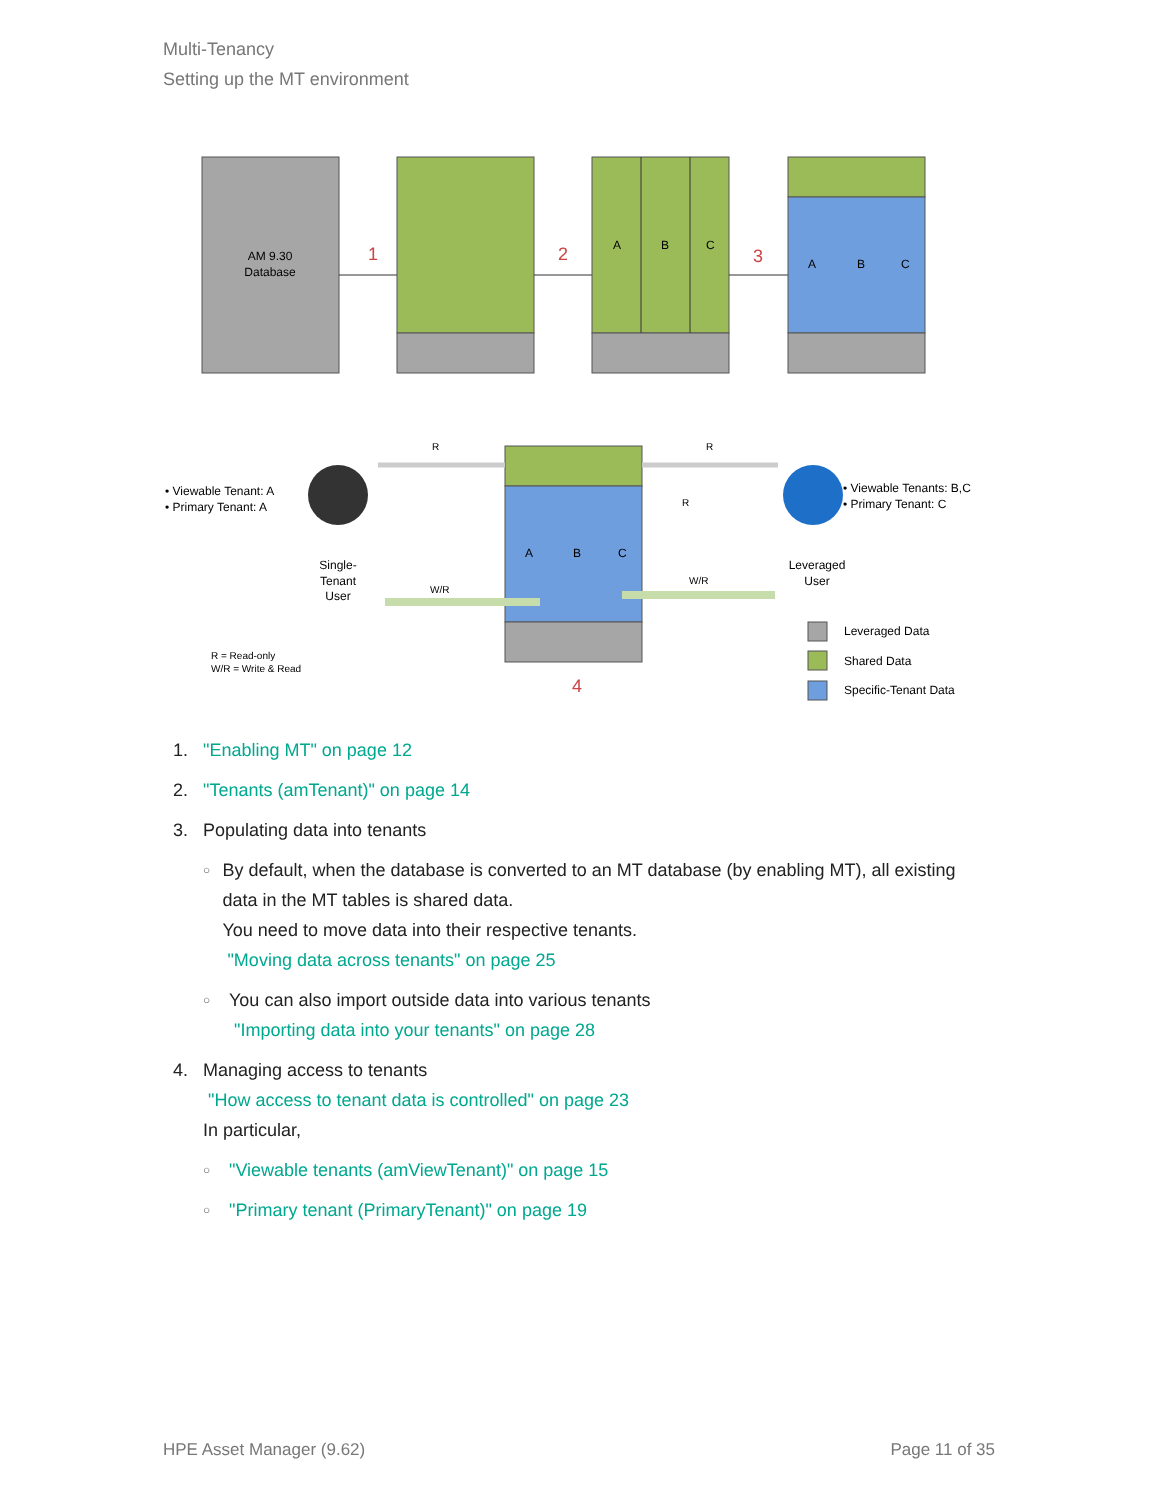Multi-Tenancy
Setting up the MT environment
AM 9.30
Database
1
2
A
B
C
3
A
B
C
A
B
C
4
R
R
R
W/R
W/R
Single-
Tenant
User
Leveraged
User
• Viewable Tenant: A
• Primary Tenant: A
• Viewable Tenants: B,C
• Primary Tenant: C
R = Read-only
W/R = Write & Read
Leveraged Data
Shared Data
Specific-Tenant Data
1. "Enabling MT" on page 12
2. "Tenants (amTenant)" on page 14
3. Populating data into tenants
○
By default, when the database is converted to an MT database (by enabling MT), all existing data in the MT tables is shared data.
You need to move data into their respective tenants.
"Moving data across tenants" on page 25
○
You can also import outside data into various tenants
"Importing data into your tenants" on page 28
4. Managing access to tenants
"How access to tenant data is controlled" on page 23
In particular,
○ "Viewable tenants (amViewTenant)" on page 15
○ "Primary tenant (PrimaryTenant)" on page 19
HPE Asset Manager (9.62) Page 11 of 35